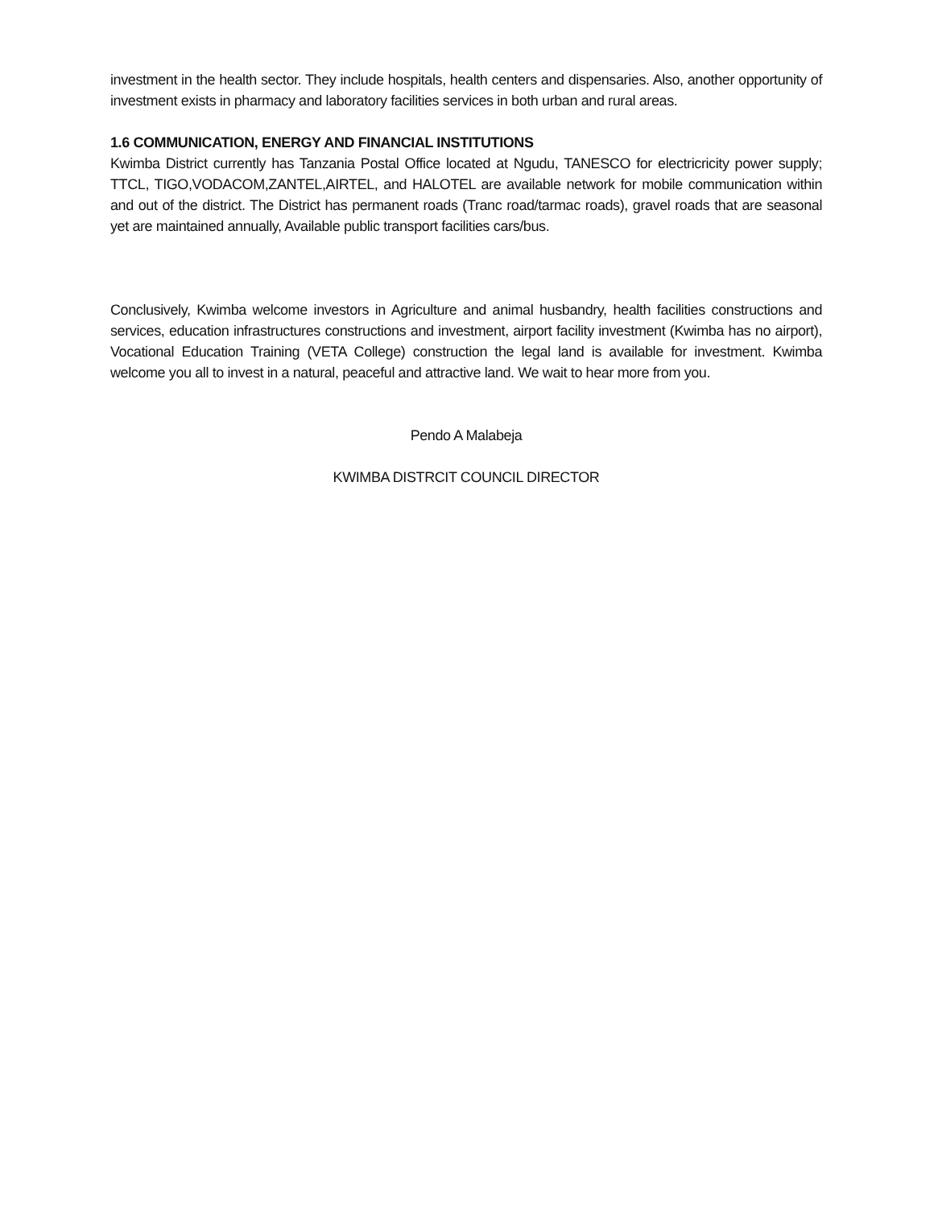investment in the health sector. They include hospitals, health centers and dispensaries. Also, another opportunity of investment exists in pharmacy and laboratory facilities services in both urban and rural areas.
1.6 COMMUNICATION, ENERGY AND FINANCIAL INSTITUTIONS
Kwimba District currently has Tanzania Postal Office located at Ngudu, TANESCO for electricricity power supply; TTCL, TIGO,VODACOM,ZANTEL,AIRTEL, and HALOTEL are available network for mobile communication within and out of the district. The District has permanent roads (Tranc road/tarmac roads), gravel roads that are seasonal yet are maintained annually, Available public transport facilities cars/bus.
Conclusively, Kwimba welcome investors in Agriculture and animal husbandry, health facilities constructions and services, education infrastructures constructions and investment, airport facility investment (Kwimba has no airport), Vocational Education Training (VETA College) construction the legal land is available for investment. Kwimba welcome you all to invest in a natural, peaceful and attractive land. We wait to hear more from you.
Pendo A Malabeja
KWIMBA DISTRCIT COUNCIL DIRECTOR